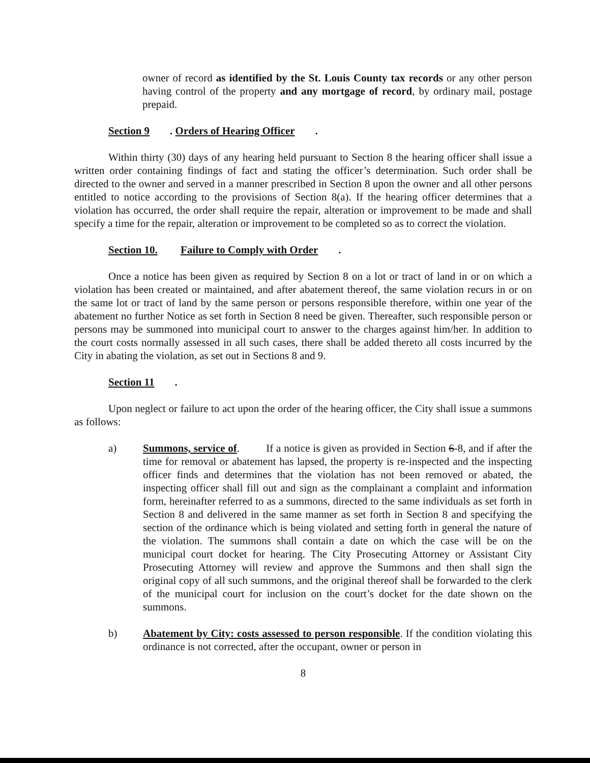owner of record as identified by the St. Louis County tax records or any other person having control of the property and any mortgage of record, by ordinary mail, postage prepaid.
Section 9. Orders of Hearing Officer.
Within thirty (30) days of any hearing held pursuant to Section 8 the hearing officer shall issue a written order containing findings of fact and stating the officer’s determination. Such order shall be directed to the owner and served in a manner prescribed in Section 8 upon the owner and all other persons entitled to notice according to the provisions of Section 8(a). If the hearing officer determines that a violation has occurred, the order shall require the repair, alteration or improvement to be made and shall specify a time for the repair, alteration or improvement to be completed so as to correct the violation.
Section 10. Failure to Comply with Order.
Once a notice has been given as required by Section 8 on a lot or tract of land in or on which a violation has been created or maintained, and after abatement thereof, the same violation recurs in or on the same lot or tract of land by the same person or persons responsible therefore, within one year of the abatement no further Notice as set forth in Section 8 need be given. Thereafter, such responsible person or persons may be summoned into municipal court to answer to the charges against him/her. In addition to the court costs normally assessed in all such cases, there shall be added thereto all costs incurred by the City in abating the violation, as set out in Sections 8 and 9.
Section 11.
Upon neglect or failure to act upon the order of the hearing officer, the City shall issue a summons as follows:
a) Summons, service of. If a notice is given as provided in Section 6-8, and if after the time for removal or abatement has lapsed, the property is re-inspected and the inspecting officer finds and determines that the violation has not been removed or abated, the inspecting officer shall fill out and sign as the complainant a complaint and information form, hereinafter referred to as a summons, directed to the same individuals as set forth in Section 8 and delivered in the same manner as set forth in Section 8 and specifying the section of the ordinance which is being violated and setting forth in general the nature of the violation. The summons shall contain a date on which the case will be on the municipal court docket for hearing. The City Prosecuting Attorney or Assistant City Prosecuting Attorney will review and approve the Summons and then shall sign the original copy of all such summons, and the original thereof shall be forwarded to the clerk of the municipal court for inclusion on the court’s docket for the date shown on the summons.
b) Abatement by City: costs assessed to person responsible. If the condition violating this ordinance is not corrected, after the occupant, owner or person in
8